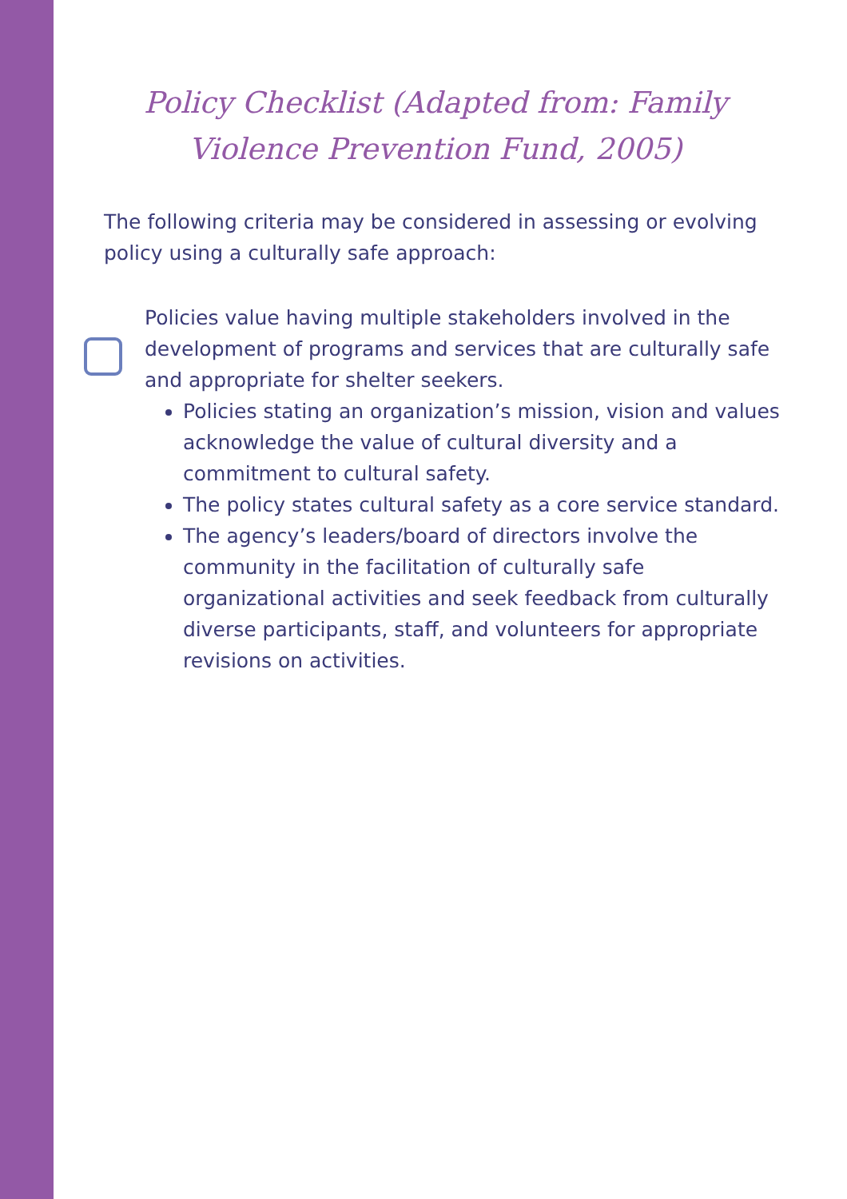Policy Checklist (Adapted from: Family Violence Prevention Fund, 2005)
The following criteria may be considered in assessing or evolving policy using a culturally safe approach:
Policies value having multiple stakeholders involved in the development of programs and services that are culturally safe and appropriate for shelter seekers.
Policies stating an organization’s mission, vision and values acknowledge the value of cultural diversity and a commitment to cultural safety.
The policy states cultural safety as a core service standard.
The agency’s leaders/board of directors involve the community in the facilitation of culturally safe organizational activities and seek feedback from culturally diverse participants, staff, and volunteers for appropriate revisions on activities.